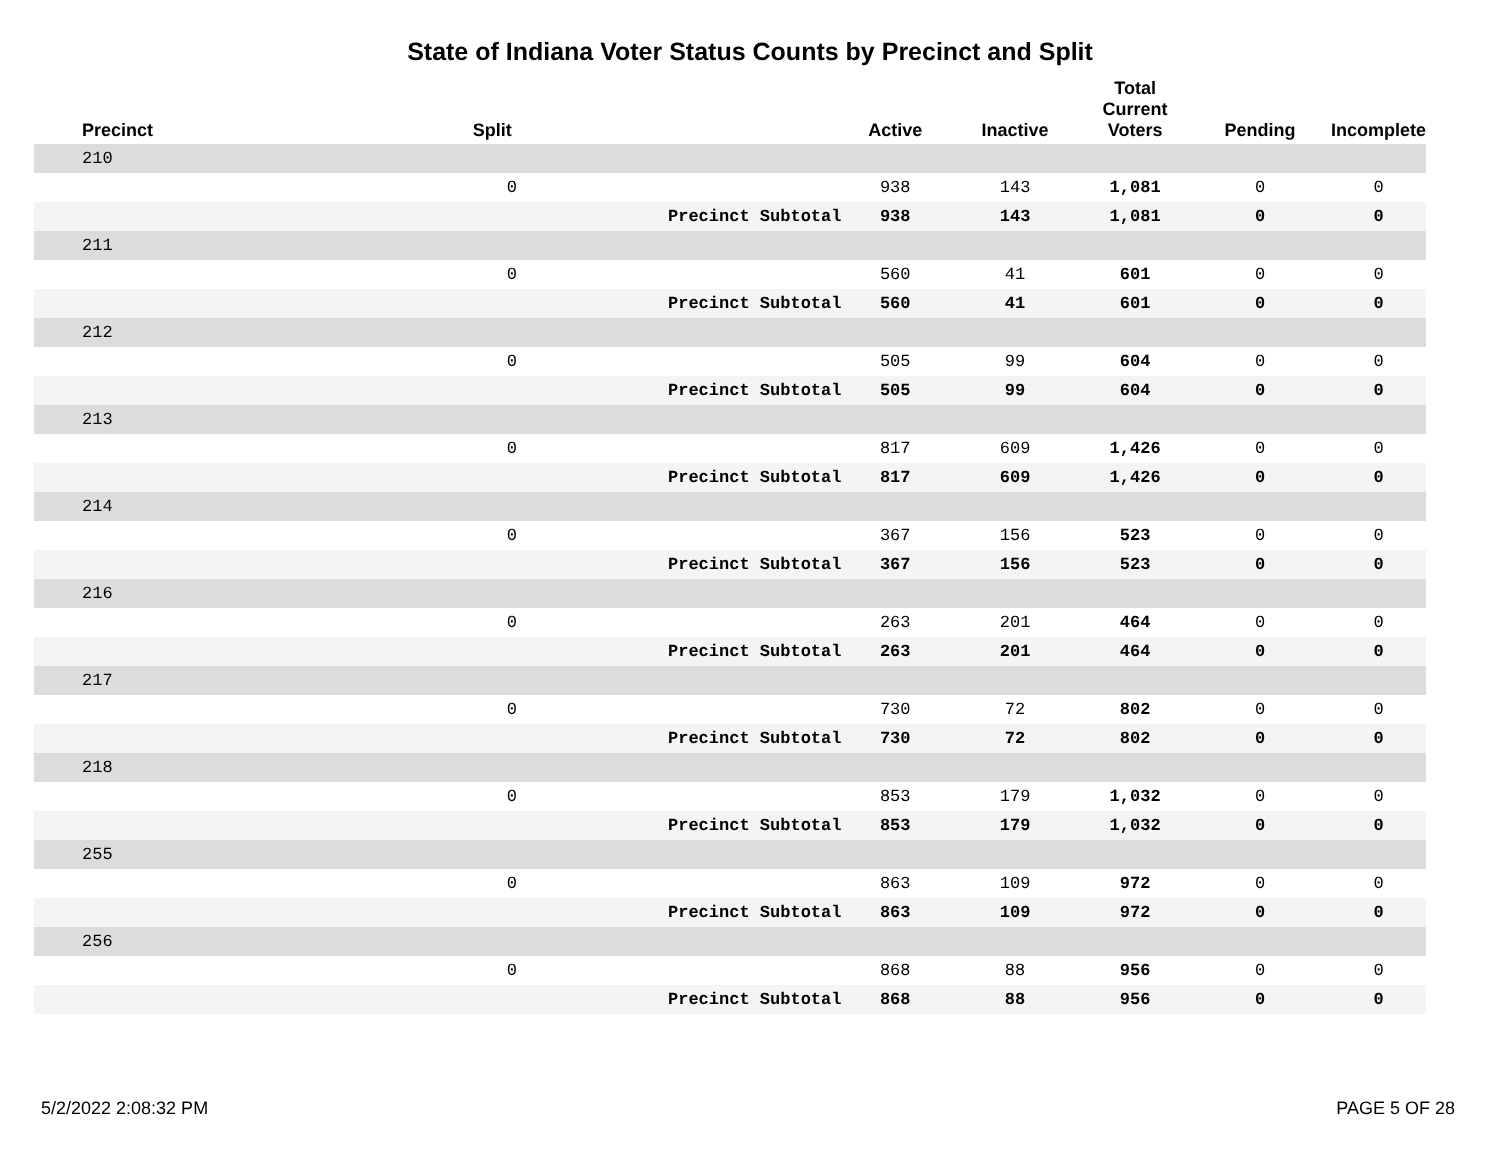State of Indiana Voter Status Counts by Precinct and Split
| Precinct | Split | | Active | Inactive | Total Current Voters | Pending | Incomplete |
| --- | --- | --- | --- | --- | --- | --- | --- |
| 210 | | | | | | | |
| | 0 | | 938 | 143 | 1,081 | 0 | 0 |
| | | Precinct Subtotal | 938 | 143 | 1,081 | 0 | 0 |
| 211 | | | | | | | |
| | 0 | | 560 | 41 | 601 | 0 | 0 |
| | | Precinct Subtotal | 560 | 41 | 601 | 0 | 0 |
| 212 | | | | | | | |
| | 0 | | 505 | 99 | 604 | 0 | 0 |
| | | Precinct Subtotal | 505 | 99 | 604 | 0 | 0 |
| 213 | | | | | | | |
| | 0 | | 817 | 609 | 1,426 | 0 | 0 |
| | | Precinct Subtotal | 817 | 609 | 1,426 | 0 | 0 |
| 214 | | | | | | | |
| | 0 | | 367 | 156 | 523 | 0 | 0 |
| | | Precinct Subtotal | 367 | 156 | 523 | 0 | 0 |
| 216 | | | | | | | |
| | 0 | | 263 | 201 | 464 | 0 | 0 |
| | | Precinct Subtotal | 263 | 201 | 464 | 0 | 0 |
| 217 | | | | | | | |
| | 0 | | 730 | 72 | 802 | 0 | 0 |
| | | Precinct Subtotal | 730 | 72 | 802 | 0 | 0 |
| 218 | | | | | | | |
| | 0 | | 853 | 179 | 1,032 | 0 | 0 |
| | | Precinct Subtotal | 853 | 179 | 1,032 | 0 | 0 |
| 255 | | | | | | | |
| | 0 | | 863 | 109 | 972 | 0 | 0 |
| | | Precinct Subtotal | 863 | 109 | 972 | 0 | 0 |
| 256 | | | | | | | |
| | 0 | | 868 | 88 | 956 | 0 | 0 |
| | | Precinct Subtotal | 868 | 88 | 956 | 0 | 0 |
5/2/2022 2:08:32 PM PAGE 5 OF 28